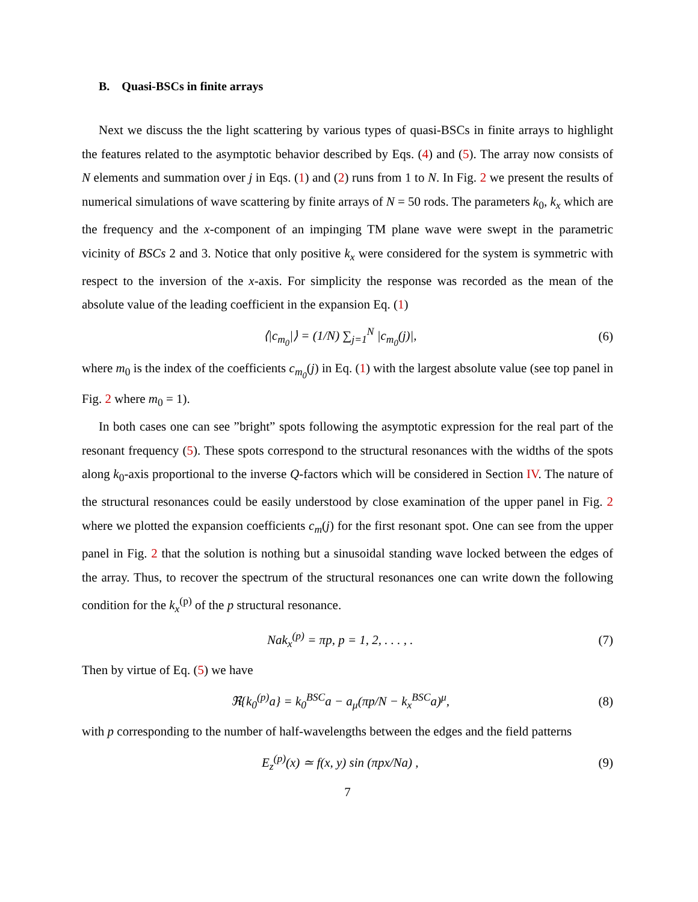B. Quasi-BSCs in finite arrays
Next we discuss the the light scattering by various types of quasi-BSCs in finite arrays to highlight the features related to the asymptotic behavior described by Eqs. (4) and (5). The array now consists of N elements and summation over j in Eqs. (1) and (2) runs from 1 to N. In Fig. 2 we present the results of numerical simulations of wave scattering by finite arrays of N = 50 rods. The parameters k<sub>0</sub>, k<sub>x</sub> which are the frequency and the x-component of an impinging TM plane wave were swept in the parametric vicinity of BSCs 2 and 3. Notice that only positive k<sub>x</sub> were considered for the system is symmetric with respect to the inversion of the x-axis. For simplicity the response was recorded as the mean of the absolute value of the leading coefficient in the expansion Eq. (1)
⟨|c<sub>m<sub>0</sub></sub>|⟩ = (1/N) ∑<sub>j=1</sub><sup>N</sup> |c<sub>m<sub>0</sub></sub>(j)|, (6)
where m<sub>0</sub> is the index of the coefficients c<sub>m<sub>0</sub></sub>(j) in Eq. (1) with the largest absolute value (see top panel in Fig. 2 where m<sub>0</sub> = 1).
In both cases one can see ”bright” spots following the asymptotic expression for the real part of the resonant frequency (5). These spots correspond to the structural resonances with the widths of the spots along k<sub>0</sub>-axis proportional to the inverse Q-factors which will be considered in Section IV. The nature of the structural resonances could be easily understood by close examination of the upper panel in Fig. 2 where we plotted the expansion coefficients c<sub>m</sub>(j) for the first resonant spot. One can see from the upper panel in Fig. 2 that the solution is nothing but a sinusoidal standing wave locked between the edges of the array. Thus, to recover the spectrum of the structural resonances one can write down the following condition for the k<sub>x</sub><sup>(p)</sup> of the p structural resonance.
Nak<sub>x</sub><sup>(p)</sup> = πp, p = 1, 2, . . . , . (7)
Then by virtue of Eq. (5) we have
ℜ{k<sub>0</sub><sup>(p)</sup>a} = k<sub>0</sub><sup>BSC</sup>a − a<sub>μ</sub>(πp/N − k<sub>x</sub><sup>BSC</sup>a)<sup>μ</sup>, (8)
with p corresponding to the number of half-wavelengths between the edges and the field patterns
E<sub>z</sub><sup>(p)</sup>(x) ≃ f(x, y) sin (πpx/Na) , (9)
7